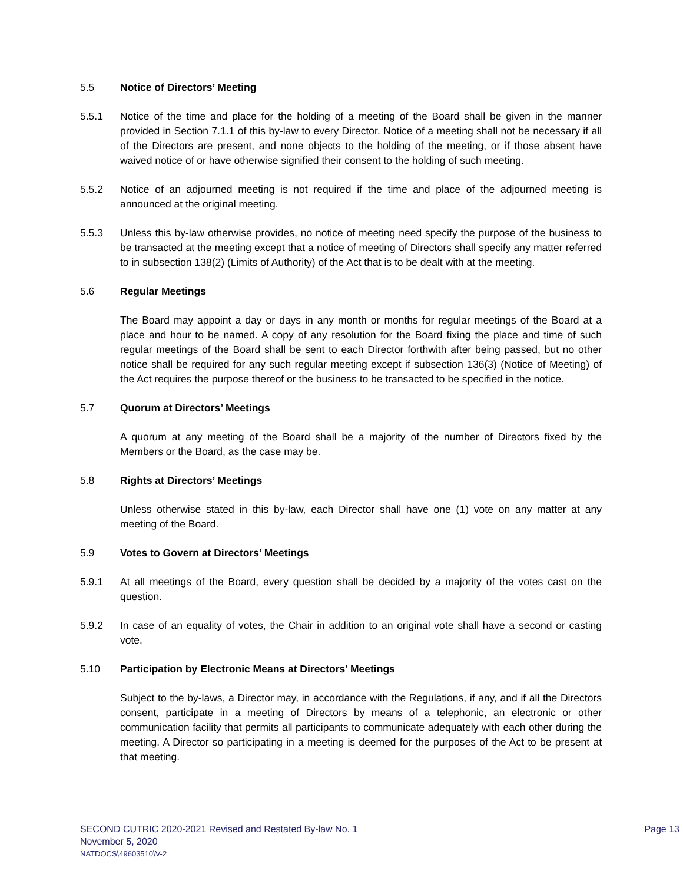5.5 Notice of Directors’ Meeting
5.5.1 Notice of the time and place for the holding of a meeting of the Board shall be given in the manner provided in Section 7.1.1 of this by-law to every Director. Notice of a meeting shall not be necessary if all of the Directors are present, and none objects to the holding of the meeting, or if those absent have waived notice of or have otherwise signified their consent to the holding of such meeting.
5.5.2 Notice of an adjourned meeting is not required if the time and place of the adjourned meeting is announced at the original meeting.
5.5.3 Unless this by-law otherwise provides, no notice of meeting need specify the purpose of the business to be transacted at the meeting except that a notice of meeting of Directors shall specify any matter referred to in subsection 138(2) (Limits of Authority) of the Act that is to be dealt with at the meeting.
5.6 Regular Meetings
The Board may appoint a day or days in any month or months for regular meetings of the Board at a place and hour to be named. A copy of any resolution for the Board fixing the place and time of such regular meetings of the Board shall be sent to each Director forthwith after being passed, but no other notice shall be required for any such regular meeting except if subsection 136(3) (Notice of Meeting) of the Act requires the purpose thereof or the business to be transacted to be specified in the notice.
5.7 Quorum at Directors’ Meetings
A quorum at any meeting of the Board shall be a majority of the number of Directors fixed by the Members or the Board, as the case may be.
5.8 Rights at Directors’ Meetings
Unless otherwise stated in this by-law, each Director shall have one (1) vote on any matter at any meeting of the Board.
5.9 Votes to Govern at Directors’ Meetings
5.9.1 At all meetings of the Board, every question shall be decided by a majority of the votes cast on the question.
5.9.2 In case of an equality of votes, the Chair in addition to an original vote shall have a second or casting vote.
5.10 Participation by Electronic Means at Directors’ Meetings
Subject to the by-laws, a Director may, in accordance with the Regulations, if any, and if all the Directors consent, participate in a meeting of Directors by means of a telephonic, an electronic or other communication facility that permits all participants to communicate adequately with each other during the meeting. A Director so participating in a meeting is deemed for the purposes of the Act to be present at that meeting.
SECOND CUTRIC 2020-2021 Revised and Restated By-law No. 1
Page 13
November 5, 2020
NATDOCS\49603510\V-2